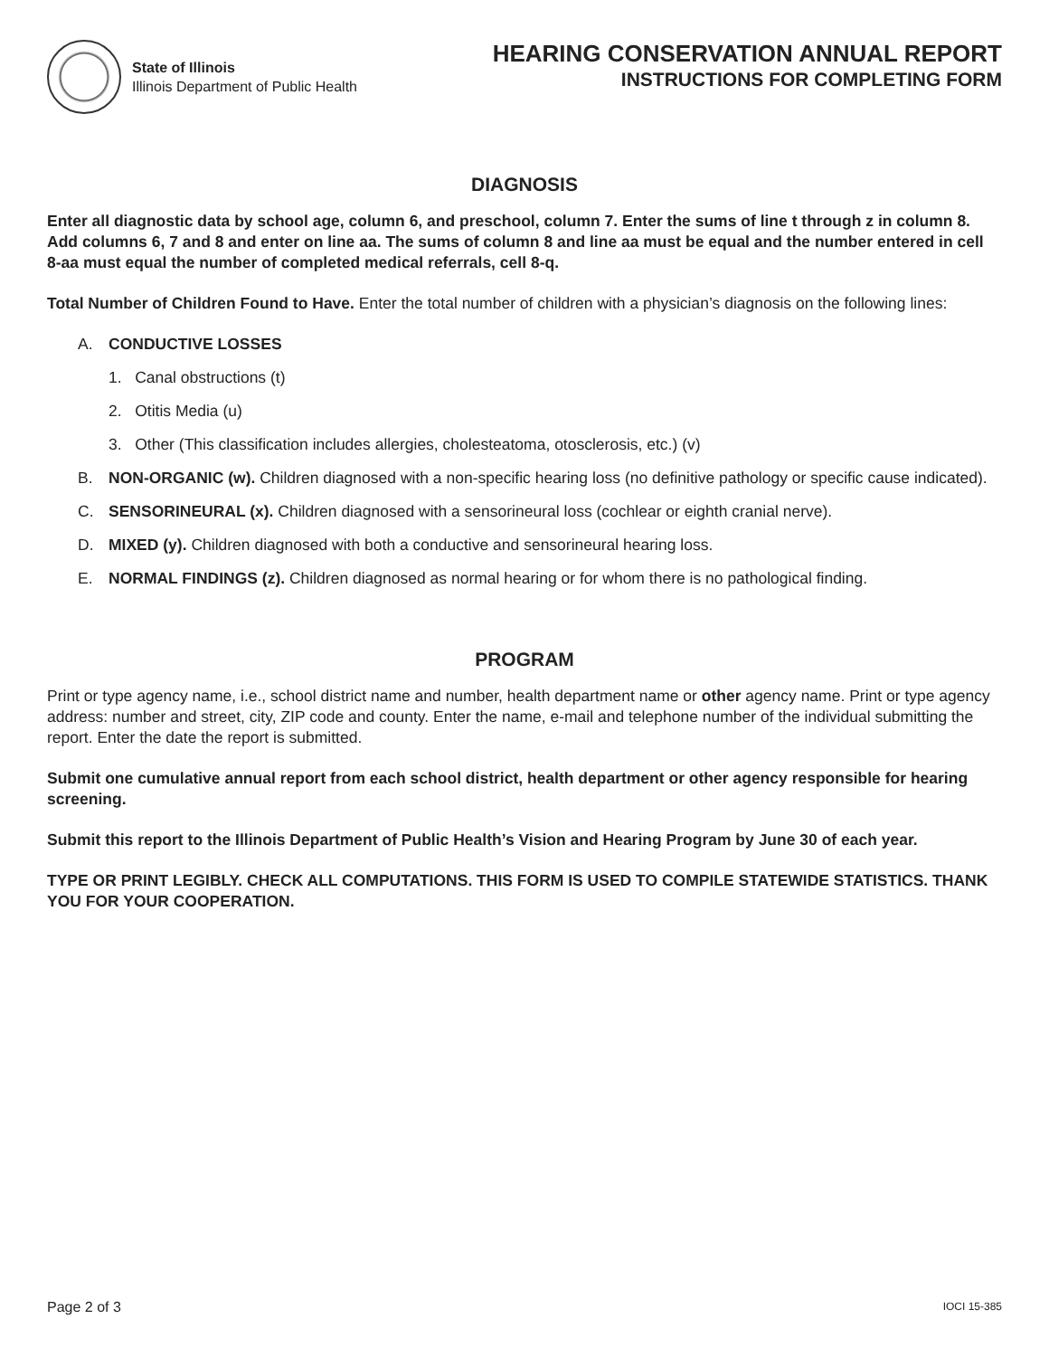State of Illinois
Illinois Department of Public Health
HEARING CONSERVATION ANNUAL REPORT
INSTRUCTIONS FOR COMPLETING FORM
DIAGNOSIS
Enter all diagnostic data by school age, column 6, and preschool, column 7. Enter the sums of line t through z in column 8. Add columns 6, 7 and 8 and enter on line aa. The sums of column 8 and line aa must be equal and the number entered in cell 8-aa must equal the number of completed medical referrals, cell 8-q.
Total Number of Children Found to Have. Enter the total number of children with a physician’s diagnosis on the following lines:
A. CONDUCTIVE LOSSES
1. Canal obstructions (t)
2. Otitis Media (u)
3. Other (This classification includes allergies, cholesteatoma, otosclerosis, etc.) (v)
B. NON-ORGANIC (w). Children diagnosed with a non-specific hearing loss (no definitive pathology or specific cause indicated).
C. SENSORINEURAL (x). Children diagnosed with a sensorineural loss (cochlear or eighth cranial nerve).
D. MIXED (y). Children diagnosed with both a conductive and sensorineural hearing loss.
E. NORMAL FINDINGS (z). Children diagnosed as normal hearing or for whom there is no pathological finding.
PROGRAM
Print or type agency name, i.e., school district name and number, health department name or other agency name. Print or type agency address: number and street, city, ZIP code and county. Enter the name, e-mail and telephone number of the individual submitting the report. Enter the date the report is submitted.
Submit one cumulative annual report from each school district, health department or other agency responsible for hearing screening.
Submit this report to the Illinois Department of Public Health’s Vision and Hearing Program by June 30 of each year.
TYPE OR PRINT LEGIBLY. CHECK ALL COMPUTATIONS. THIS FORM IS USED TO COMPILE STATEWIDE STATISTICS. THANK YOU FOR YOUR COOPERATION.
Page 2 of 3 IOCI 15-385